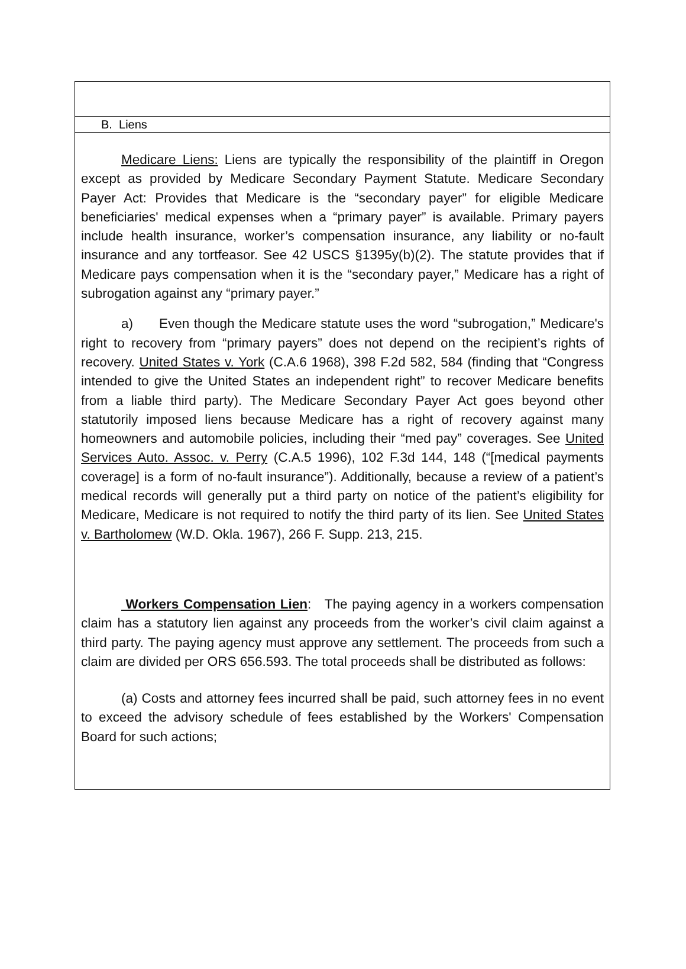B. Liens
Medicare Liens: Liens are typically the responsibility of the plaintiff in Oregon except as provided by Medicare Secondary Payment Statute. Medicare Secondary Payer Act: Provides that Medicare is the “secondary payer” for eligible Medicare beneficiaries' medical expenses when a “primary payer” is available. Primary payers include health insurance, worker’s compensation insurance, any liability or no-fault insurance and any tortfeasor. See 42 USCS §1395y(b)(2). The statute provides that if Medicare pays compensation when it is the “secondary payer,” Medicare has a right of subrogation against any “primary payer.”
a) Even though the Medicare statute uses the word “subrogation,” Medicare's right to recovery from “primary payers” does not depend on the recipient’s rights of recovery. United States v. York (C.A.6 1968), 398 F.2d 582, 584 (finding that “Congress intended to give the United States an independent right” to recover Medicare benefits from a liable third party). The Medicare Secondary Payer Act goes beyond other statutorily imposed liens because Medicare has a right of recovery against many homeowners and automobile policies, including their “med pay” coverages. See United Services Auto. Assoc. v. Perry (C.A.5 1996), 102 F.3d 144, 148 (“[medical payments coverage] is a form of no-fault insurance”). Additionally, because a review of a patient’s medical records will generally put a third party on notice of the patient’s eligibility for Medicare, Medicare is not required to notify the third party of its lien. See United States v. Bartholomew (W.D. Okla. 1967), 266 F. Supp. 213, 215.
Workers Compensation Lien: The paying agency in a workers compensation claim has a statutory lien against any proceeds from the worker’s civil claim against a third party. The paying agency must approve any settlement. The proceeds from such a claim are divided per ORS 656.593. The total proceeds shall be distributed as follows:
(a) Costs and attorney fees incurred shall be paid, such attorney fees in no event to exceed the advisory schedule of fees established by the Workers' Compensation Board for such actions;